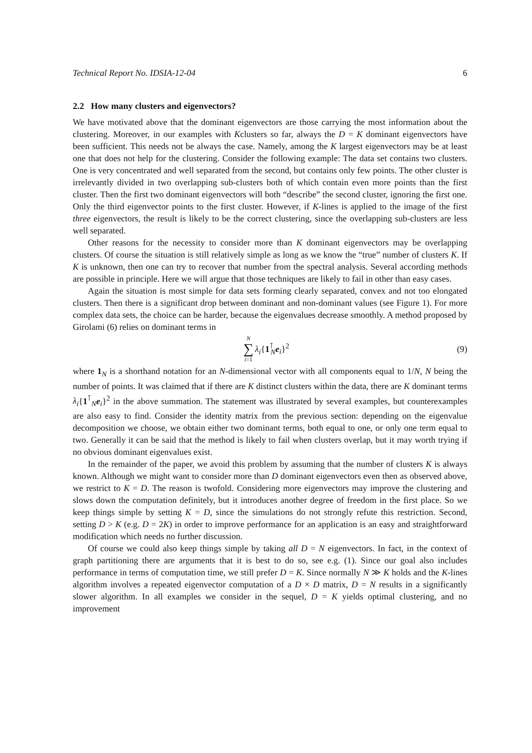Technical Report No. IDSIA-12-04 6
2.2 How many clusters and eigenvectors?
We have motivated above that the dominant eigenvectors are those carrying the most information about the clustering. Moreover, in our examples with Kclusters so far, always the D = K dominant eigenvectors have been sufficient. This needs not be always the case. Namely, among the K largest eigenvectors may be at least one that does not help for the clustering. Consider the following example: The data set contains two clusters. One is very concentrated and well separated from the second, but contains only few points. The other cluster is irrelevantly divided in two overlapping sub-clusters both of which contain even more points than the first cluster. Then the first two dominant eigenvectors will both “describe” the second cluster, ignoring the first one. Only the third eigenvector points to the first cluster. However, if K-lines is applied to the image of the first three eigenvectors, the result is likely to be the correct clustering, since the overlapping sub-clusters are less well separated.
Other reasons for the necessity to consider more than K dominant eigenvectors may be overlapping clusters. Of course the situation is still relatively simple as long as we know the “true” number of clusters K. If K is unknown, then one can try to recover that number from the spectral analysis. Several according methods are possible in principle. Here we will argue that those techniques are likely to fail in other than easy cases.
Again the situation is most simple for data sets forming clearly separated, convex and not too elongated clusters. Then there is a significant drop between dominant and non-dominant values (see Figure 1). For more complex data sets, the choice can be harder, because the eigenvalues decrease smoothly. A method proposed by Girolami (6) relies on dominant terms in
N ∑ i=1 λ<sub>i</sub>{1<sup>⊺</sup><sub>N</sub>e<sub>i</sub>}<sup>2</sup> (9)
where 1<sub>N</sub> is a shorthand notation for an N-dimensional vector with all components equal to 1/N, N being the number of points. It was claimed that if there are K distinct clusters within the data, there are K dominant terms λ<sub>i</sub>{1<sup>⊺</sup><sub>N</sub>e<sub>i</sub>}<sup>2</sup> in the above summation. The statement was illustrated by several examples, but counterexamples are also easy to find. Consider the identity matrix from the previous section: depending on the eigenvalue decomposition we choose, we obtain either two dominant terms, both equal to one, or only one term equal to two. Generally it can be said that the method is likely to fail when clusters overlap, but it may worth trying if no obvious dominant eigenvalues exist.
In the remainder of the paper, we avoid this problem by assuming that the number of clusters K is always known. Although we might want to consider more than D dominant eigenvectors even then as observed above, we restrict to K = D. The reason is twofold. Considering more eigenvectors may improve the clustering and slows down the computation definitely, but it introduces another degree of freedom in the first place. So we keep things simple by setting K = D, since the simulations do not strongly refute this restriction. Second, setting D > K (e.g. D = 2K) in order to improve performance for an application is an easy and straightforward modification which needs no further discussion.
Of course we could also keep things simple by taking all D = N eigenvectors. In fact, in the context of graph partitioning there are arguments that it is best to do so, see e.g. (1). Since our goal also includes performance in terms of computation time, we still prefer D = K. Since normally N ≫ K holds and the K-lines algorithm involves a repeated eigenvector computation of a D × D matrix, D = N results in a significantly slower algorithm. In all examples we consider in the sequel, D = K yields optimal clustering, and no improvement